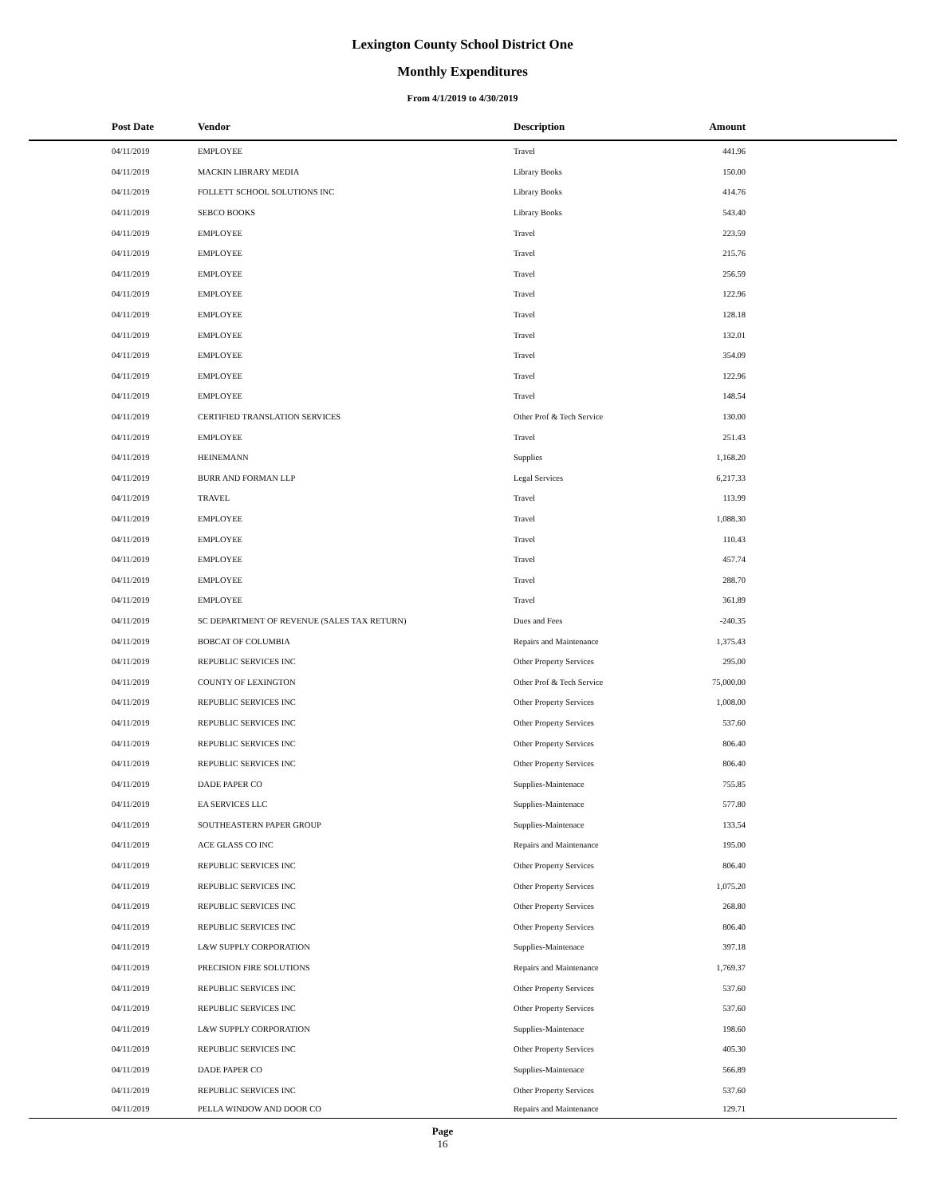Lexington County School District One
Monthly Expenditures
From 4/1/2019 to 4/30/2019
| Post Date | Vendor | Description | Amount | |
| --- | --- | --- | --- | --- |
| 04/11/2019 | EMPLOYEE | Travel | 441.96 | |
| 04/11/2019 | MACKIN LIBRARY MEDIA | Library Books | 150.00 | |
| 04/11/2019 | FOLLETT SCHOOL SOLUTIONS INC | Library Books | 414.76 | |
| 04/11/2019 | SEBCO BOOKS | Library Books | 543.40 | |
| 04/11/2019 | EMPLOYEE | Travel | 223.59 | |
| 04/11/2019 | EMPLOYEE | Travel | 215.76 | |
| 04/11/2019 | EMPLOYEE | Travel | 256.59 | |
| 04/11/2019 | EMPLOYEE | Travel | 122.96 | |
| 04/11/2019 | EMPLOYEE | Travel | 128.18 | |
| 04/11/2019 | EMPLOYEE | Travel | 132.01 | |
| 04/11/2019 | EMPLOYEE | Travel | 354.09 | |
| 04/11/2019 | EMPLOYEE | Travel | 122.96 | |
| 04/11/2019 | EMPLOYEE | Travel | 148.54 | |
| 04/11/2019 | CERTIFIED TRANSLATION SERVICES | Other Prof & Tech Service | 130.00 | |
| 04/11/2019 | EMPLOYEE | Travel | 251.43 | |
| 04/11/2019 | HEINEMANN | Supplies | 1,168.20 | |
| 04/11/2019 | BURR AND FORMAN LLP | Legal Services | 6,217.33 | |
| 04/11/2019 | TRAVEL | Travel | 113.99 | |
| 04/11/2019 | EMPLOYEE | Travel | 1,088.30 | |
| 04/11/2019 | EMPLOYEE | Travel | 110.43 | |
| 04/11/2019 | EMPLOYEE | Travel | 457.74 | |
| 04/11/2019 | EMPLOYEE | Travel | 288.70 | |
| 04/11/2019 | EMPLOYEE | Travel | 361.89 | |
| 04/11/2019 | SC DEPARTMENT OF REVENUE (SALES TAX RETURN) | Dues and Fees | -240.35 | |
| 04/11/2019 | BOBCAT OF COLUMBIA | Repairs and Maintenance | 1,375.43 | |
| 04/11/2019 | REPUBLIC SERVICES INC | Other Property Services | 295.00 | |
| 04/11/2019 | COUNTY OF LEXINGTON | Other Prof & Tech Service | 75,000.00 | |
| 04/11/2019 | REPUBLIC SERVICES INC | Other Property Services | 1,008.00 | |
| 04/11/2019 | REPUBLIC SERVICES INC | Other Property Services | 537.60 | |
| 04/11/2019 | REPUBLIC SERVICES INC | Other Property Services | 806.40 | |
| 04/11/2019 | REPUBLIC SERVICES INC | Other Property Services | 806.40 | |
| 04/11/2019 | DADE PAPER CO | Supplies-Maintenace | 755.85 | |
| 04/11/2019 | EA SERVICES LLC | Supplies-Maintenace | 577.80 | |
| 04/11/2019 | SOUTHEASTERN PAPER GROUP | Supplies-Maintenace | 133.54 | |
| 04/11/2019 | ACE GLASS CO INC | Repairs and Maintenance | 195.00 | |
| 04/11/2019 | REPUBLIC SERVICES INC | Other Property Services | 806.40 | |
| 04/11/2019 | REPUBLIC SERVICES INC | Other Property Services | 1,075.20 | |
| 04/11/2019 | REPUBLIC SERVICES INC | Other Property Services | 268.80 | |
| 04/11/2019 | REPUBLIC SERVICES INC | Other Property Services | 806.40 | |
| 04/11/2019 | L&W SUPPLY CORPORATION | Supplies-Maintenace | 397.18 | |
| 04/11/2019 | PRECISION FIRE SOLUTIONS | Repairs and Maintenance | 1,769.37 | |
| 04/11/2019 | REPUBLIC SERVICES INC | Other Property Services | 537.60 | |
| 04/11/2019 | REPUBLIC SERVICES INC | Other Property Services | 537.60 | |
| 04/11/2019 | L&W SUPPLY CORPORATION | Supplies-Maintenace | 198.60 | |
| 04/11/2019 | REPUBLIC SERVICES INC | Other Property Services | 405.30 | |
| 04/11/2019 | DADE PAPER CO | Supplies-Maintenace | 566.89 | |
| 04/11/2019 | REPUBLIC SERVICES INC | Other Property Services | 537.60 | |
| 04/11/2019 | PELLA WINDOW AND DOOR CO | Repairs and Maintenance | 129.71 | |
Page
16